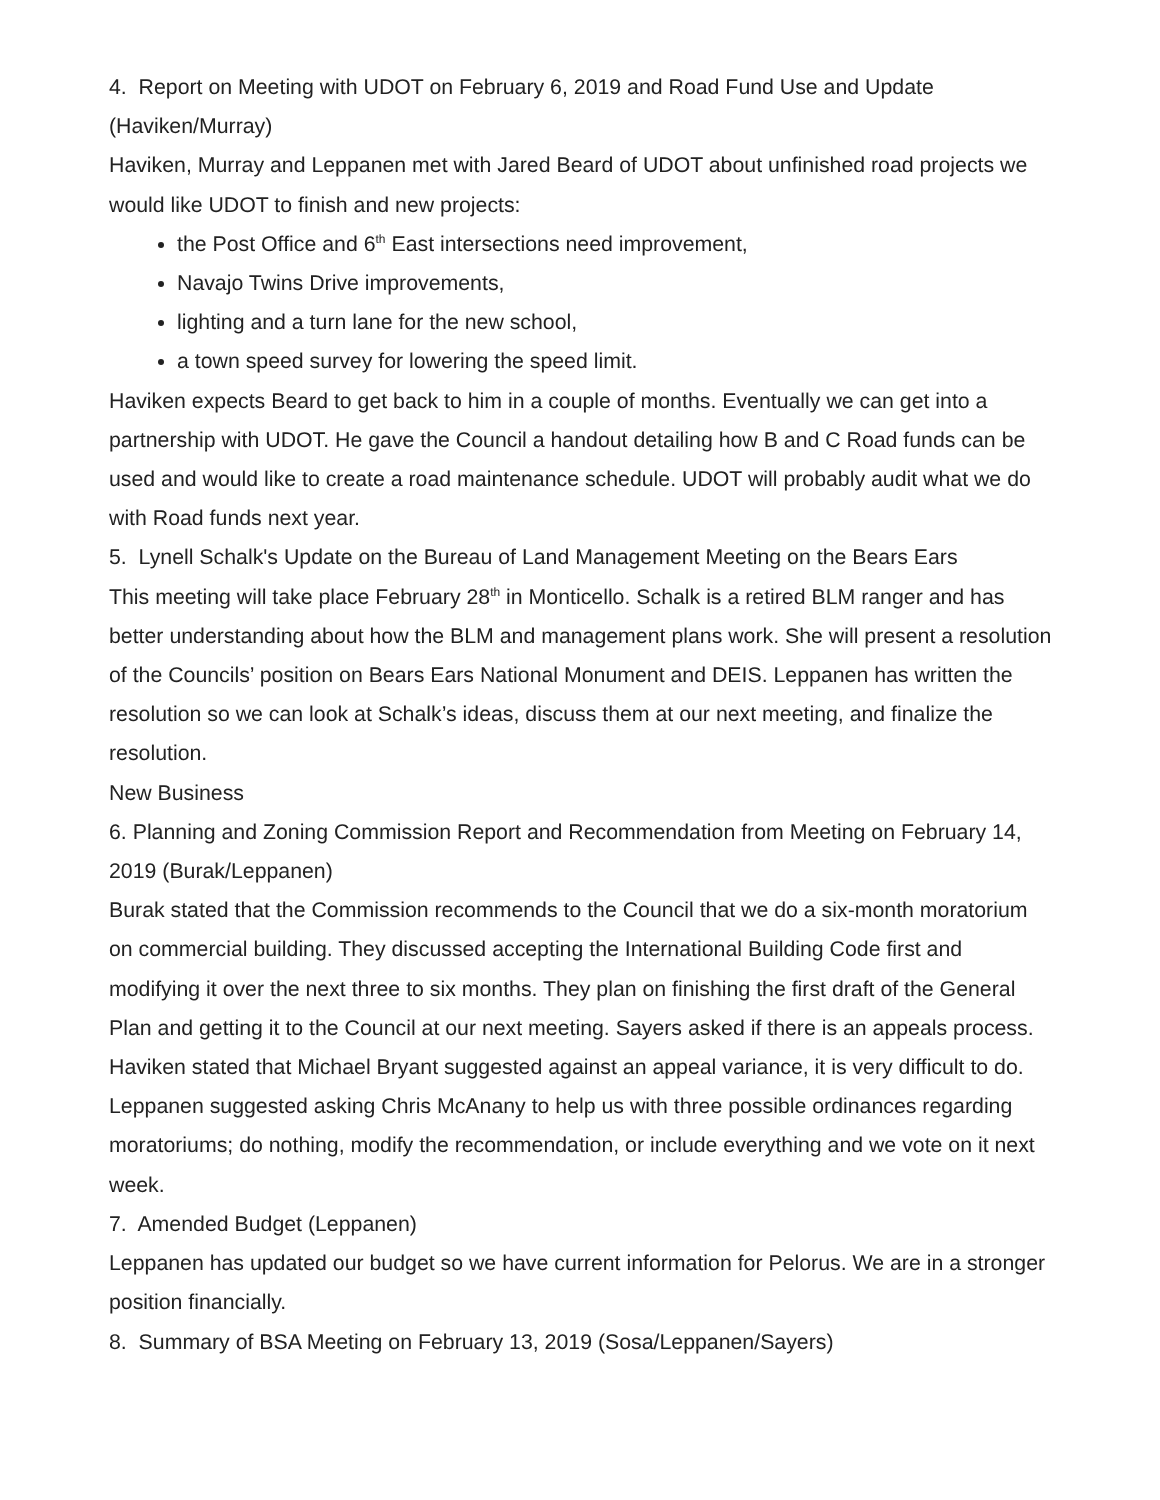4. Report on Meeting with UDOT on February 6, 2019 and Road Fund Use and Update (Haviken/Murray)
Haviken, Murray and Leppanen met with Jared Beard of UDOT about unfinished road projects we would like UDOT to finish and new projects:
the Post Office and 6<sup>th</sup> East intersections need improvement,
Navajo Twins Drive improvements,
lighting and a turn lane for the new school,
a town speed survey for lowering the speed limit.
Haviken expects Beard to get back to him in a couple of months. Eventually we can get into a partnership with UDOT. He gave the Council a handout detailing how B and C Road funds can be used and would like to create a road maintenance schedule. UDOT will probably audit what we do with Road funds next year.
5. Lynell Schalk's Update on the Bureau of Land Management Meeting on the Bears Ears
This meeting will take place February 28<sup>th</sup> in Monticello. Schalk is a retired BLM ranger and has better understanding about how the BLM and management plans work. She will present a resolution of the Councils’ position on Bears Ears National Monument and DEIS. Leppanen has written the resolution so we can look at Schalk’s ideas, discuss them at our next meeting, and finalize the resolution.
New Business
6. Planning and Zoning Commission Report and Recommendation from Meeting on February 14, 2019 (Burak/Leppanen)
Burak stated that the Commission recommends to the Council that we do a six-month moratorium on commercial building. They discussed accepting the International Building Code first and modifying it over the next three to six months. They plan on finishing the first draft of the General Plan and getting it to the Council at our next meeting. Sayers asked if there is an appeals process. Haviken stated that Michael Bryant suggested against an appeal variance, it is very difficult to do. Leppanen suggested asking Chris McAnany to help us with three possible ordinances regarding moratoriums; do nothing, modify the recommendation, or include everything and we vote on it next week.
7. Amended Budget (Leppanen)
Leppanen has updated our budget so we have current information for Pelorus. We are in a stronger position financially.
8. Summary of BSA Meeting on February 13, 2019 (Sosa/Leppanen/Sayers)